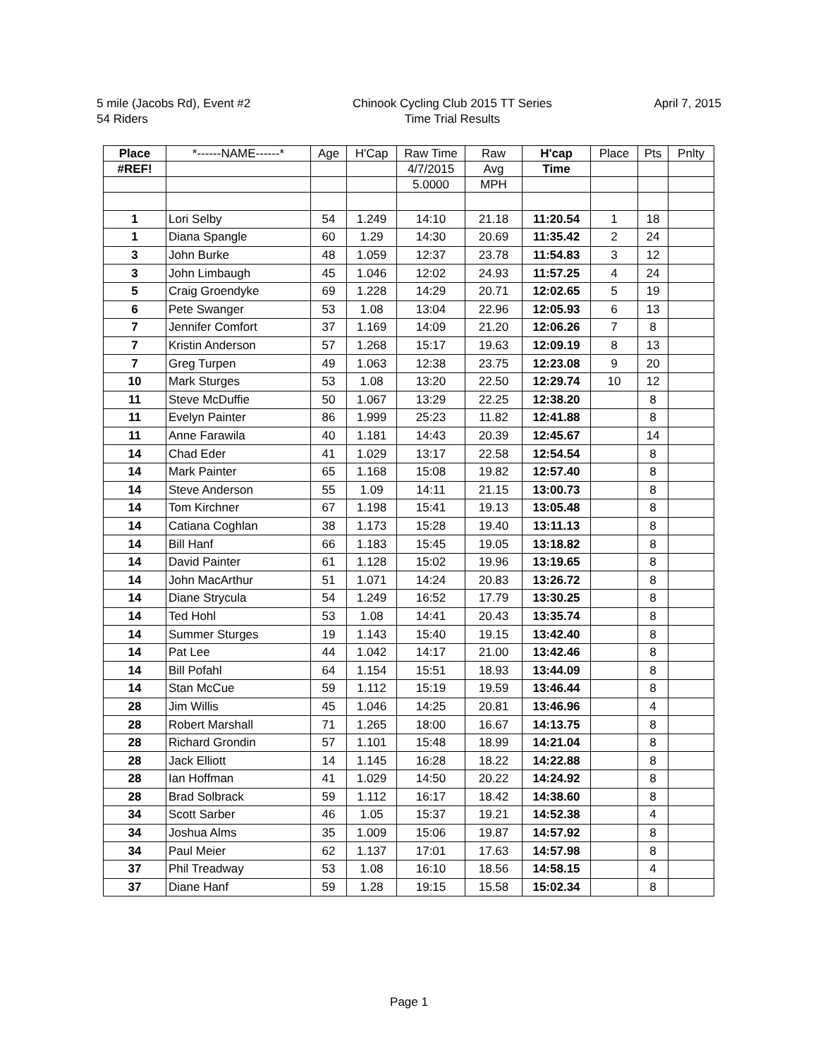5 mile (Jacobs Rd), Event #2
54 Riders
Chinook Cycling Club 2015 TT Series
Time Trial Results
April 7, 2015
| Place | *------NAME------* | Age | H'Cap | Raw Time | Raw | H'cap | Place | Pts | Pnlty |
| --- | --- | --- | --- | --- | --- | --- | --- | --- | --- |
| #REF! | | | | 4/7/2015 | Avg | Time | | | |
| | | | | 5.0000 | MPH | | | | |
| 1 | Lori Selby | 54 | 1.249 | 14:10 | 21.18 | 11:20.54 | 1 | 18 | |
| 1 | Diana Spangle | 60 | 1.29 | 14:30 | 20.69 | 11:35.42 | 2 | 24 | |
| 3 | John Burke | 48 | 1.059 | 12:37 | 23.78 | 11:54.83 | 3 | 12 | |
| 3 | John Limbaugh | 45 | 1.046 | 12:02 | 24.93 | 11:57.25 | 4 | 24 | |
| 5 | Craig Groendyke | 69 | 1.228 | 14:29 | 20.71 | 12:02.65 | 5 | 19 | |
| 6 | Pete Swanger | 53 | 1.08 | 13:04 | 22.96 | 12:05.93 | 6 | 13 | |
| 7 | Jennifer Comfort | 37 | 1.169 | 14:09 | 21.20 | 12:06.26 | 7 | 8 | |
| 7 | Kristin Anderson | 57 | 1.268 | 15:17 | 19.63 | 12:09.19 | 8 | 13 | |
| 7 | Greg Turpen | 49 | 1.063 | 12:38 | 23.75 | 12:23.08 | 9 | 20 | |
| 10 | Mark Sturges | 53 | 1.08 | 13:20 | 22.50 | 12:29.74 | 10 | 12 | |
| 11 | Steve McDuffie | 50 | 1.067 | 13:29 | 22.25 | 12:38.20 | | 8 | |
| 11 | Evelyn Painter | 86 | 1.999 | 25:23 | 11.82 | 12:41.88 | | 8 | |
| 11 | Anne Farawila | 40 | 1.181 | 14:43 | 20.39 | 12:45.67 | | 14 | |
| 14 | Chad Eder | 41 | 1.029 | 13:17 | 22.58 | 12:54.54 | | 8 | |
| 14 | Mark Painter | 65 | 1.168 | 15:08 | 19.82 | 12:57.40 | | 8 | |
| 14 | Steve Anderson | 55 | 1.09 | 14:11 | 21.15 | 13:00.73 | | 8 | |
| 14 | Tom Kirchner | 67 | 1.198 | 15:41 | 19.13 | 13:05.48 | | 8 | |
| 14 | Catiana Coghlan | 38 | 1.173 | 15:28 | 19.40 | 13:11.13 | | 8 | |
| 14 | Bill Hanf | 66 | 1.183 | 15:45 | 19.05 | 13:18.82 | | 8 | |
| 14 | David Painter | 61 | 1.128 | 15:02 | 19.96 | 13:19.65 | | 8 | |
| 14 | John MacArthur | 51 | 1.071 | 14:24 | 20.83 | 13:26.72 | | 8 | |
| 14 | Diane Strycula | 54 | 1.249 | 16:52 | 17.79 | 13:30.25 | | 8 | |
| 14 | Ted Hohl | 53 | 1.08 | 14:41 | 20.43 | 13:35.74 | | 8 | |
| 14 | Summer Sturges | 19 | 1.143 | 15:40 | 19.15 | 13:42.40 | | 8 | |
| 14 | Pat Lee | 44 | 1.042 | 14:17 | 21.00 | 13:42.46 | | 8 | |
| 14 | Bill Pofahl | 64 | 1.154 | 15:51 | 18.93 | 13:44.09 | | 8 | |
| 14 | Stan McCue | 59 | 1.112 | 15:19 | 19.59 | 13:46.44 | | 8 | |
| 28 | Jim Willis | 45 | 1.046 | 14:25 | 20.81 | 13:46.96 | | 4 | |
| 28 | Robert Marshall | 71 | 1.265 | 18:00 | 16.67 | 14:13.75 | | 8 | |
| 28 | Richard Grondin | 57 | 1.101 | 15:48 | 18.99 | 14:21.04 | | 8 | |
| 28 | Jack Elliott | 14 | 1.145 | 16:28 | 18.22 | 14:22.88 | | 8 | |
| 28 | Ian Hoffman | 41 | 1.029 | 14:50 | 20.22 | 14:24.92 | | 8 | |
| 28 | Brad Solbrack | 59 | 1.112 | 16:17 | 18.42 | 14:38.60 | | 8 | |
| 34 | Scott Sarber | 46 | 1.05 | 15:37 | 19.21 | 14:52.38 | | 4 | |
| 34 | Joshua Alms | 35 | 1.009 | 15:06 | 19.87 | 14:57.92 | | 8 | |
| 34 | Paul Meier | 62 | 1.137 | 17:01 | 17.63 | 14:57.98 | | 8 | |
| 37 | Phil Treadway | 53 | 1.08 | 16:10 | 18.56 | 14:58.15 | | 4 | |
| 37 | Diane Hanf | 59 | 1.28 | 19:15 | 15.58 | 15:02.34 | | 8 | |
Page 1